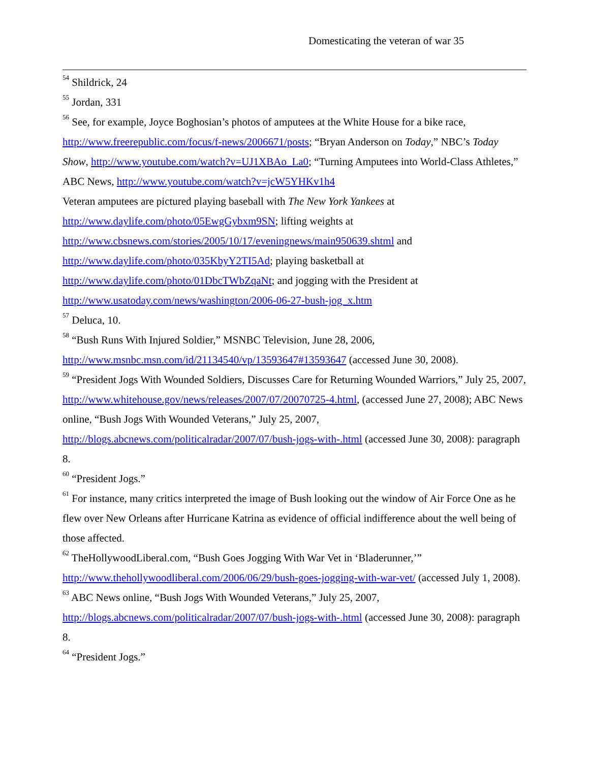Domesticating the veteran of war 35
<sup>54</sup> Shildrick, 24
<sup>55</sup> Jordan, 331
<sup>56</sup> See, for example, Joyce Boghosian’s photos of amputees at the White House for a bike race, http://www.freerepublic.com/focus/f-news/2006671/posts; “Bryan Anderson on Today,” NBC’s Today Show, http://www.youtube.com/watch?v=UJ1XBAo_La0; “Turning Amputees into World-Class Athletes,” ABC News, http://www.youtube.com/watch?v=jcW5YHKv1h4
Veteran amputees are pictured playing baseball with The New York Yankees at
http://www.daylife.com/photo/05EwgGybxm9SN; lifting weights at
http://www.cbsnews.com/stories/2005/10/17/eveningnews/main950639.shtml and
http://www.daylife.com/photo/035KbyY2TI5Ad; playing basketball at
http://www.daylife.com/photo/01DbcTWbZqaNt; and jogging with the President at
http://www.usatoday.com/news/washington/2006-06-27-bush-jog_x.htm
<sup>57</sup> Deluca, 10.
<sup>58</sup> “Bush Runs With Injured Soldier,” MSNBC Television, June 28, 2006,
http://www.msnbc.msn.com/id/21134540/vp/13593647#13593647 (accessed June 30, 2008).
<sup>59</sup> “President Jogs With Wounded Soldiers, Discusses Care for Returning Wounded Warriors,” July 25, 2007, http://www.whitehouse.gov/news/releases/2007/07/20070725-4.html, (accessed June 27, 2008); ABC News online, “Bush Jogs With Wounded Veterans,” July 25, 2007,
http://blogs.abcnews.com/politicalradar/2007/07/bush-jogs-with-.html (accessed June 30, 2008): paragraph 8.
<sup>60</sup> “President Jogs.”
<sup>61</sup> For instance, many critics interpreted the image of Bush looking out the window of Air Force One as he flew over New Orleans after Hurricane Katrina as evidence of official indifference about the well being of those affected.
<sup>62</sup> TheHollywoodLiberal.com, “Bush Goes Jogging With War Vet in ‘Bladerunner,’”
http://www.thehollywoodliberal.com/2006/06/29/bush-goes-jogging-with-war-vet/ (accessed July 1, 2008).
<sup>63</sup> ABC News online, “Bush Jogs With Wounded Veterans,” July 25, 2007,
http://blogs.abcnews.com/politicalradar/2007/07/bush-jogs-with-.html (accessed June 30, 2008): paragraph 8.
<sup>64</sup> “President Jogs.”